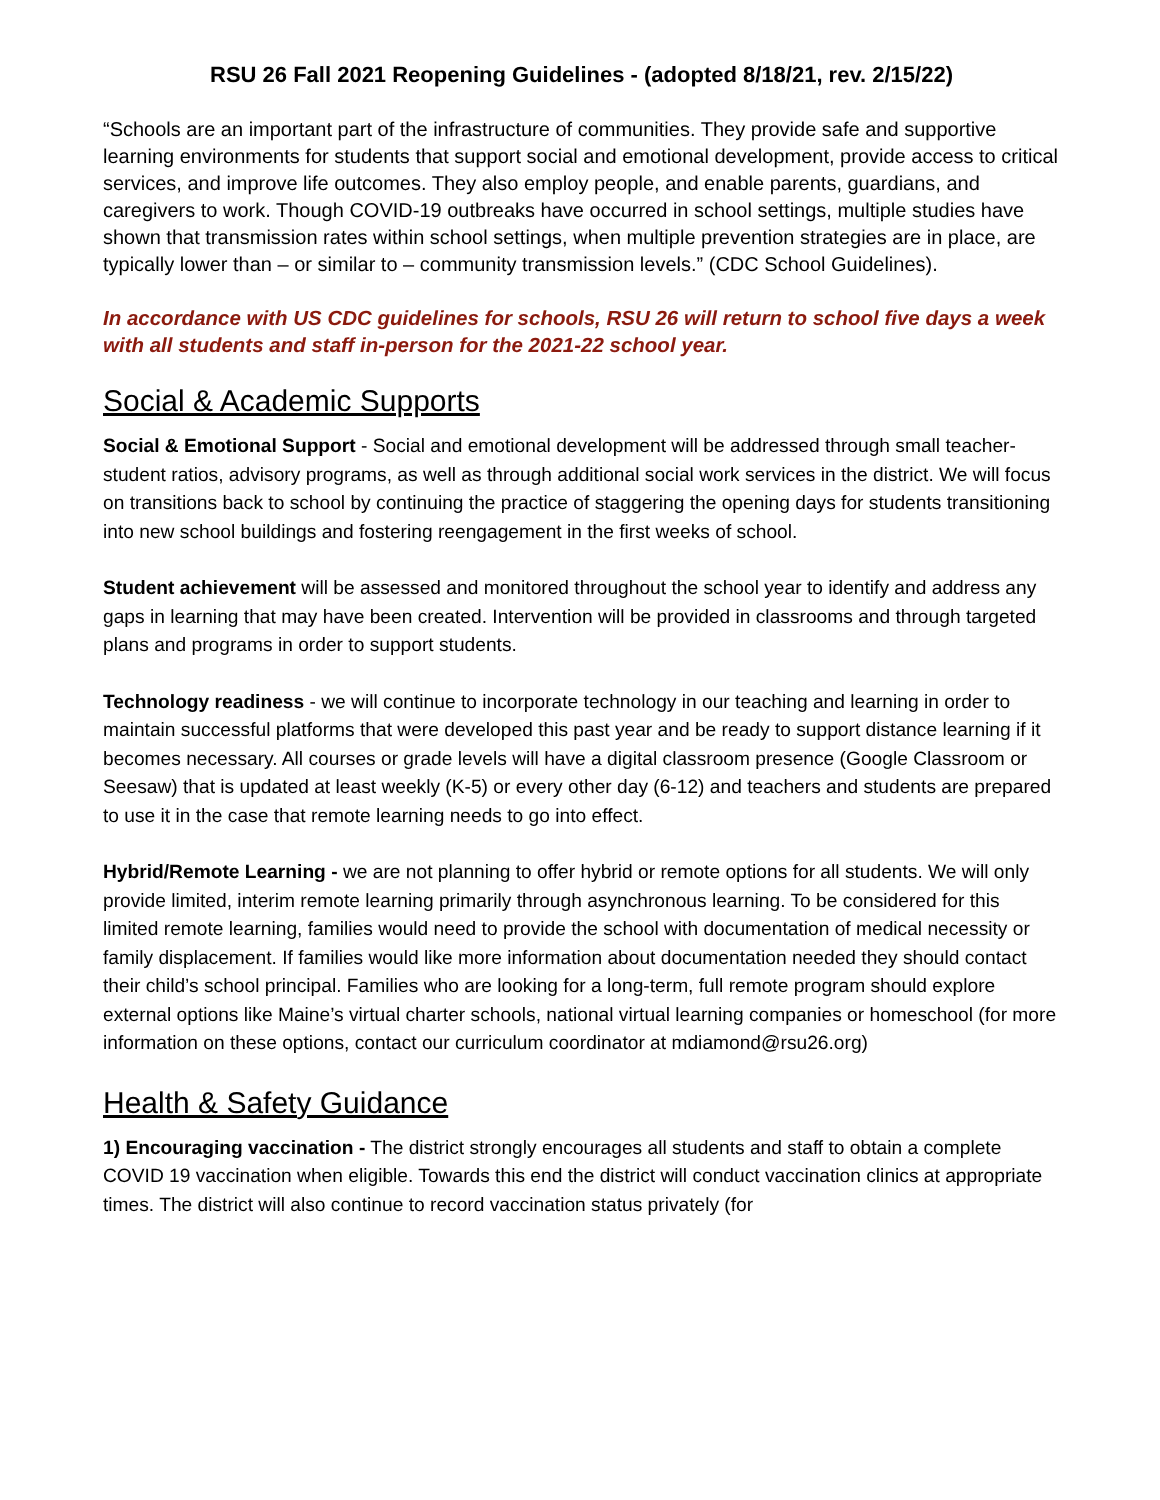RSU 26 Fall 2021 Reopening Guidelines - (adopted 8/18/21, rev. 2/15/22)
“Schools are an important part of the infrastructure of communities. They provide safe and supportive learning environments for students that support social and emotional development, provide access to critical services, and improve life outcomes. They also employ people, and enable parents, guardians, and caregivers to work. Though COVID-19 outbreaks have occurred in school settings, multiple studies have shown that transmission rates within school settings, when multiple prevention strategies are in place, are typically lower than – or similar to – community transmission levels.” (CDC School Guidelines).
In accordance with US CDC guidelines for schools, RSU 26 will return to school five days a week with all students and staff in-person for the 2021-22 school year.
Social & Academic Supports
Social & Emotional Support - Social and emotional development will be addressed through small teacher- student ratios, advisory programs, as well as through additional social work services in the district. We will focus on transitions back to school by continuing the practice of staggering the opening days for students transitioning into new school buildings and fostering reengagement in the first weeks of school.
Student achievement will be assessed and monitored throughout the school year to identify and address any gaps in learning that may have been created. Intervention will be provided in classrooms and through targeted plans and programs in order to support students.
Technology readiness - we will continue to incorporate technology in our teaching and learning in order to maintain successful platforms that were developed this past year and be ready to support distance learning if it becomes necessary. All courses or grade levels will have a digital classroom presence (Google Classroom or Seesaw) that is updated at least weekly (K-5) or every other day (6-12) and teachers and students are prepared to use it in the case that remote learning needs to go into effect.
Hybrid/Remote Learning - we are not planning to offer hybrid or remote options for all students. We will only provide limited, interim remote learning primarily through asynchronous learning. To be considered for this limited remote learning, families would need to provide the school with documentation of medical necessity or family displacement. If families would like more information about documentation needed they should contact their child’s school principal. Families who are looking for a long-term, full remote program should explore external options like Maine’s virtual charter schools, national virtual learning companies or homeschool (for more information on these options, contact our curriculum coordinator at mdiamond@rsu26.org)
Health & Safety Guidance
1) Encouraging vaccination - The district strongly encourages all students and staff to obtain a complete COVID 19 vaccination when eligible. Towards this end the district will conduct vaccination clinics at appropriate times. The district will also continue to record vaccination status privately (for